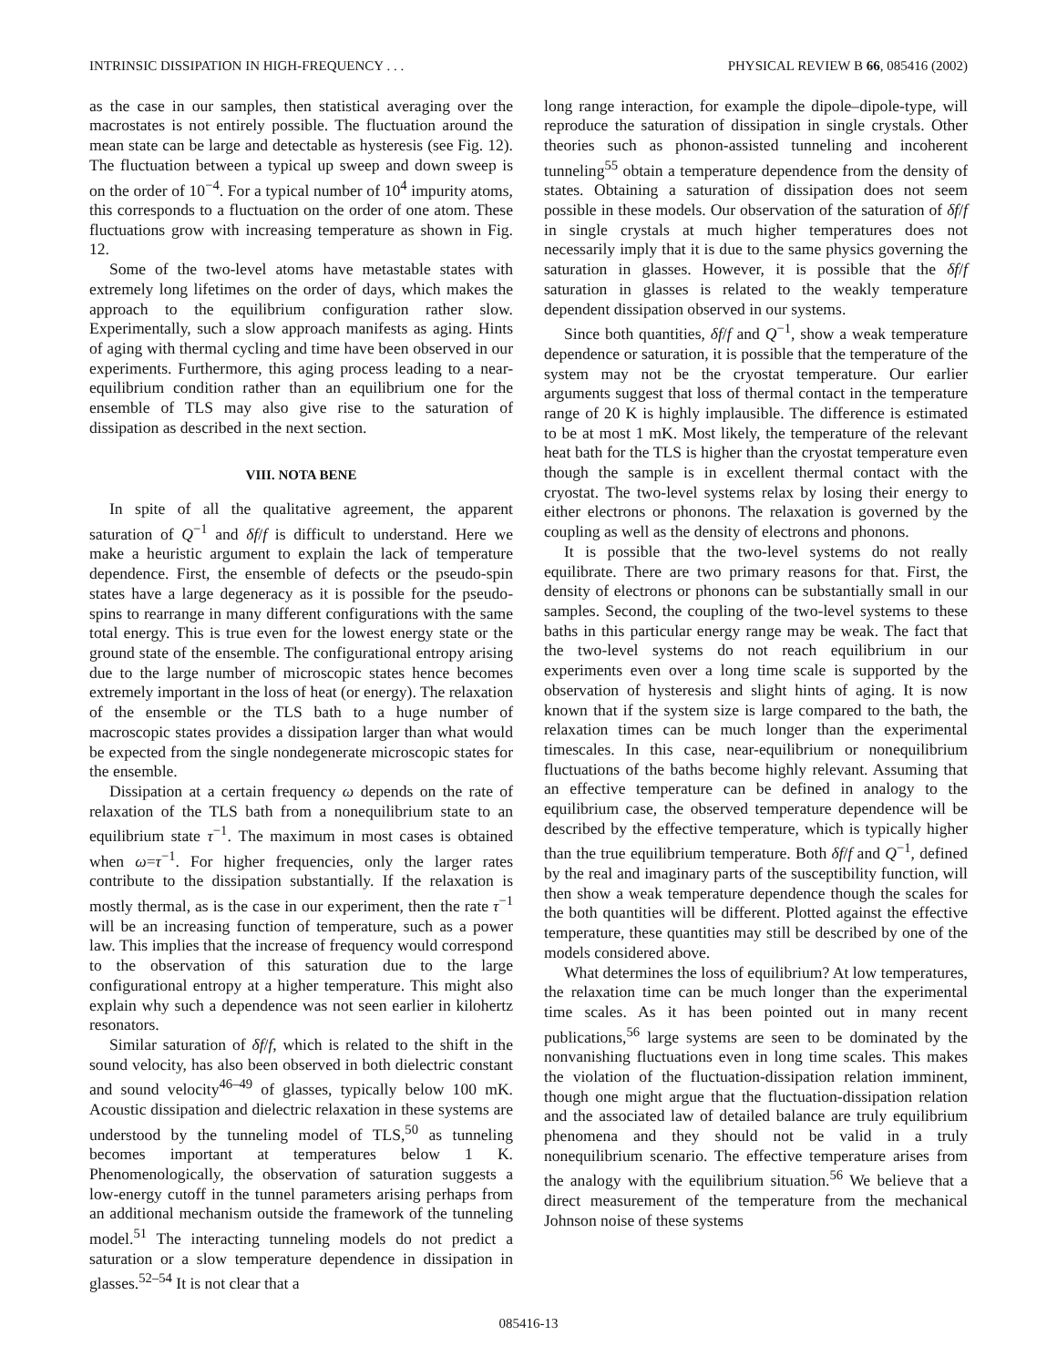INTRINSIC DISSIPATION IN HIGH-FREQUENCY . . . PHYSICAL REVIEW B 66, 085416 (2002)
as the case in our samples, then statistical averaging over the macrostates is not entirely possible. The fluctuation around the mean state can be large and detectable as hysteresis (see Fig. 12). The fluctuation between a typical up sweep and down sweep is on the order of 10<sup>−4</sup>. For a typical number of 10<sup>4</sup> impurity atoms, this corresponds to a fluctuation on the order of one atom. These fluctuations grow with increasing temperature as shown in Fig. 12.
Some of the two-level atoms have metastable states with extremely long lifetimes on the order of days, which makes the approach to the equilibrium configuration rather slow. Experimentally, such a slow approach manifests as aging. Hints of aging with thermal cycling and time have been observed in our experiments. Furthermore, this aging process leading to a near-equilibrium condition rather than an equilibrium one for the ensemble of TLS may also give rise to the saturation of dissipation as described in the next section.
VIII. NOTA BENE
In spite of all the qualitative agreement, the apparent saturation of Q<sup>−1</sup> and δf/f is difficult to understand. Here we make a heuristic argument to explain the lack of temperature dependence. First, the ensemble of defects or the pseudo-spin states have a large degeneracy as it is possible for the pseudo-spins to rearrange in many different configurations with the same total energy. This is true even for the lowest energy state or the ground state of the ensemble. The configurational entropy arising due to the large number of microscopic states hence becomes extremely important in the loss of heat (or energy). The relaxation of the ensemble or the TLS bath to a huge number of macroscopic states provides a dissipation larger than what would be expected from the single nondegenerate microscopic states for the ensemble.
Dissipation at a certain frequency ω depends on the rate of relaxation of the TLS bath from a nonequilibrium state to an equilibrium state τ<sup>−1</sup>. The maximum in most cases is obtained when ω=τ<sup>−1</sup>. For higher frequencies, only the larger rates contribute to the dissipation substantially. If the relaxation is mostly thermal, as is the case in our experiment, then the rate τ<sup>−1</sup> will be an increasing function of temperature, such as a power law. This implies that the increase of frequency would correspond to the observation of this saturation due to the large configurational entropy at a higher temperature. This might also explain why such a dependence was not seen earlier in kilohertz resonators.
Similar saturation of δf/f, which is related to the shift in the sound velocity, has also been observed in both dielectric constant and sound velocity<sup>46–49</sup> of glasses, typically below 100 mK. Acoustic dissipation and dielectric relaxation in these systems are understood by the tunneling model of TLS,<sup>50</sup> as tunneling becomes important at temperatures below 1 K. Phenomenologically, the observation of saturation suggests a low-energy cutoff in the tunnel parameters arising perhaps from an additional mechanism outside the framework of the tunneling model.<sup>51</sup> The interacting tunneling models do not predict a saturation or a slow temperature dependence in dissipation in glasses.<sup>52–54</sup> It is not clear that a
long range interaction, for example the dipole–dipole-type, will reproduce the saturation of dissipation in single crystals. Other theories such as phonon-assisted tunneling and incoherent tunneling<sup>55</sup> obtain a temperature dependence from the density of states. Obtaining a saturation of dissipation does not seem possible in these models. Our observation of the saturation of δf/f in single crystals at much higher temperatures does not necessarily imply that it is due to the same physics governing the saturation in glasses. However, it is possible that the δf/f saturation in glasses is related to the weakly temperature dependent dissipation observed in our systems.
Since both quantities, δf/f and Q<sup>−1</sup>, show a weak temperature dependence or saturation, it is possible that the temperature of the system may not be the cryostat temperature. Our earlier arguments suggest that loss of thermal contact in the temperature range of 20 K is highly implausible. The difference is estimated to be at most 1 mK. Most likely, the temperature of the relevant heat bath for the TLS is higher than the cryostat temperature even though the sample is in excellent thermal contact with the cryostat. The two-level systems relax by losing their energy to either electrons or phonons. The relaxation is governed by the coupling as well as the density of electrons and phonons.
It is possible that the two-level systems do not really equilibrate. There are two primary reasons for that. First, the density of electrons or phonons can be substantially small in our samples. Second, the coupling of the two-level systems to these baths in this particular energy range may be weak. The fact that the two-level systems do not reach equilibrium in our experiments even over a long time scale is supported by the observation of hysteresis and slight hints of aging. It is now known that if the system size is large compared to the bath, the relaxation times can be much longer than the experimental timescales. In this case, near-equilibrium or nonequilibrium fluctuations of the baths become highly relevant. Assuming that an effective temperature can be defined in analogy to the equilibrium case, the observed temperature dependence will be described by the effective temperature, which is typically higher than the true equilibrium temperature. Both δf/f and Q<sup>−1</sup>, defined by the real and imaginary parts of the susceptibility function, will then show a weak temperature dependence though the scales for the both quantities will be different. Plotted against the effective temperature, these quantities may still be described by one of the models considered above.
What determines the loss of equilibrium? At low temperatures, the relaxation time can be much longer than the experimental time scales. As it has been pointed out in many recent publications,<sup>56</sup> large systems are seen to be dominated by the nonvanishing fluctuations even in long time scales. This makes the violation of the fluctuation-dissipation relation imminent, though one might argue that the fluctuation-dissipation relation and the associated law of detailed balance are truly equilibrium phenomena and they should not be valid in a truly nonequilibrium scenario. The effective temperature arises from the analogy with the equilibrium situation.<sup>56</sup> We believe that a direct measurement of the temperature from the mechanical Johnson noise of these systems
085416-13